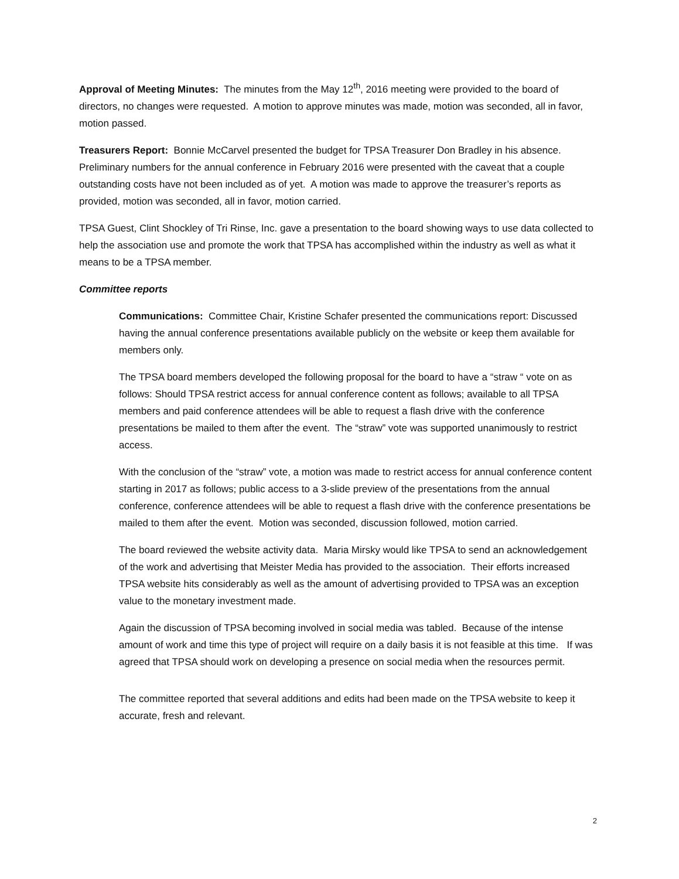Approval of Meeting Minutes: The minutes from the May 12<sup>th</sup>, 2016 meeting were provided to the board of directors, no changes were requested. A motion to approve minutes was made, motion was seconded, all in favor, motion passed.
Treasurers Report: Bonnie McCarvel presented the budget for TPSA Treasurer Don Bradley in his absence. Preliminary numbers for the annual conference in February 2016 were presented with the caveat that a couple outstanding costs have not been included as of yet. A motion was made to approve the treasurer’s reports as provided, motion was seconded, all in favor, motion carried.
TPSA Guest, Clint Shockley of Tri Rinse, Inc. gave a presentation to the board showing ways to use data collected to help the association use and promote the work that TPSA has accomplished within the industry as well as what it means to be a TPSA member.
Committee reports
Communications: Committee Chair, Kristine Schafer presented the communications report: Discussed having the annual conference presentations available publicly on the website or keep them available for members only.
The TPSA board members developed the following proposal for the board to have a “straw “ vote on as follows: Should TPSA restrict access for annual conference content as follows; available to all TPSA members and paid conference attendees will be able to request a flash drive with the conference presentations be mailed to them after the event. The “straw” vote was supported unanimously to restrict access.
With the conclusion of the “straw” vote, a motion was made to restrict access for annual conference content starting in 2017 as follows; public access to a 3-slide preview of the presentations from the annual conference, conference attendees will be able to request a flash drive with the conference presentations be mailed to them after the event. Motion was seconded, discussion followed, motion carried.
The board reviewed the website activity data. Maria Mirsky would like TPSA to send an acknowledgement of the work and advertising that Meister Media has provided to the association. Their efforts increased TPSA website hits considerably as well as the amount of advertising provided to TPSA was an exception value to the monetary investment made.
Again the discussion of TPSA becoming involved in social media was tabled. Because of the intense amount of work and time this type of project will require on a daily basis it is not feasible at this time. If was agreed that TPSA should work on developing a presence on social media when the resources permit.
The committee reported that several additions and edits had been made on the TPSA website to keep it accurate, fresh and relevant.
2